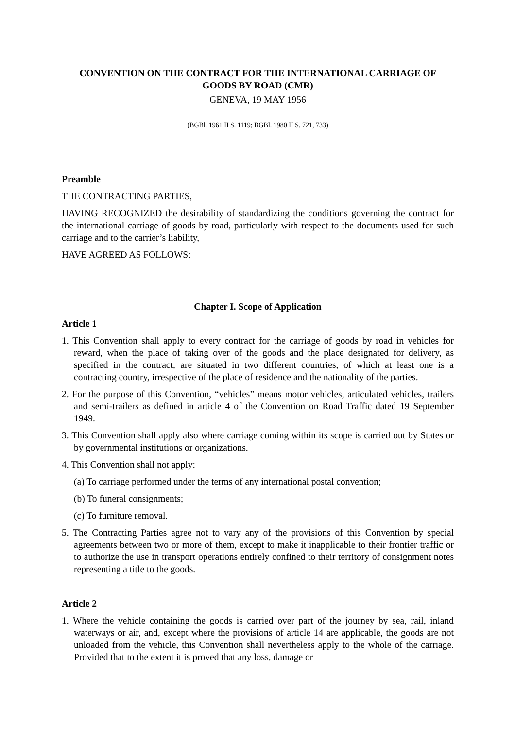CONVENTION ON THE CONTRACT FOR THE INTERNATIONAL CARRIAGE OF GOODS BY ROAD (CMR)
GENEVA, 19 MAY 1956
(BGBl. 1961 II S. 1119; BGBl. 1980 II S. 721, 733)
Preamble
THE CONTRACTING PARTIES,
HAVING RECOGNIZED the desirability of standardizing the conditions governing the contract for the international carriage of goods by road, particularly with respect to the documents used for such carriage and to the carrier’s liability,
HAVE AGREED AS FOLLOWS:
Chapter I. Scope of Application
Article 1
1. This Convention shall apply to every contract for the carriage of goods by road in vehicles for reward, when the place of taking over of the goods and the place designated for delivery, as specified in the contract, are situated in two different countries, of which at least one is a contracting country, irrespective of the place of residence and the nationality of the parties.
2. For the purpose of this Convention, “vehicles” means motor vehicles, articulated vehicles, trailers and semi-trailers as defined in article 4 of the Convention on Road Traffic dated 19 September 1949.
3. This Convention shall apply also where carriage coming within its scope is carried out by States or by governmental institutions or organizations.
4. This Convention shall not apply:
(a) To carriage performed under the terms of any international postal convention;
(b) To funeral consignments;
(c) To furniture removal.
5. The Contracting Parties agree not to vary any of the provisions of this Convention by special agreements between two or more of them, except to make it inapplicable to their frontier traffic or to authorize the use in transport operations entirely confined to their territory of consignment notes representing a title to the goods.
Article 2
1. Where the vehicle containing the goods is carried over part of the journey by sea, rail, inland waterways or air, and, except where the provisions of article 14 are applicable, the goods are not unloaded from the vehicle, this Convention shall nevertheless apply to the whole of the carriage. Provided that to the extent it is proved that any loss, damage or